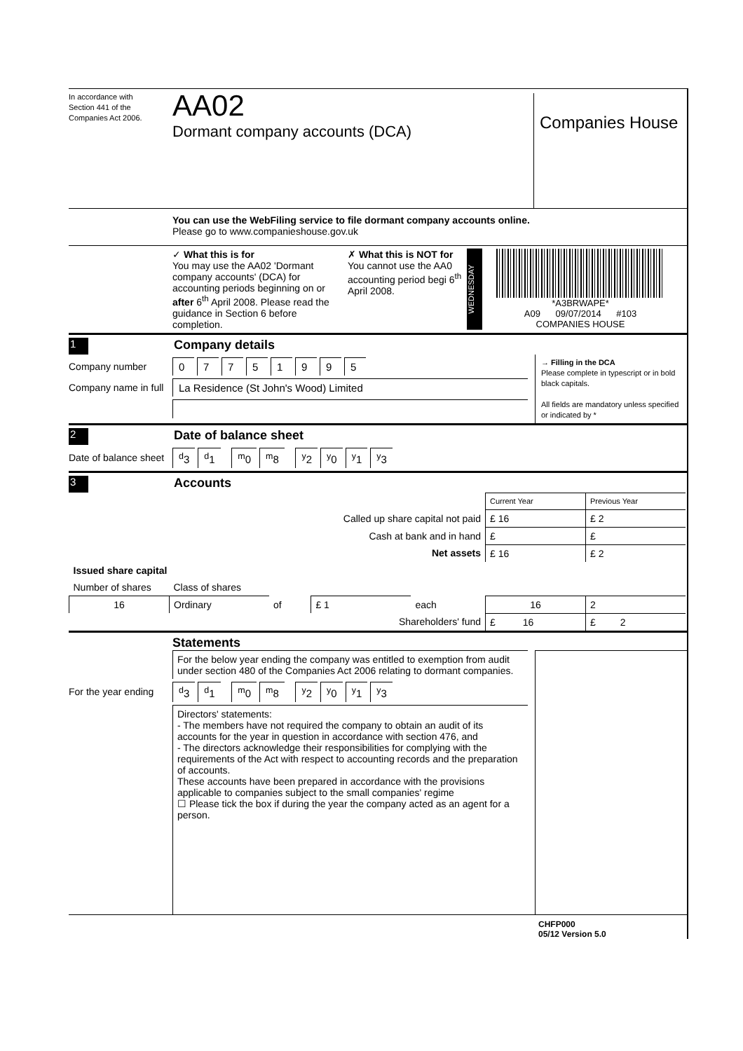In accordance with
Section 441 of the
Companies Act 2006.
AA02
Dormant company accounts (DCA)
Companies House
You can use the WebFiling service to file dormant company accounts online.
Please go to www.companieshouse.gov.uk
✓ What this is for
You may use the AA02 'Dormant company accounts' (DCA) for accounting periods beginning on or after 6<sup>th</sup> April 2008. Please read the guidance in Section 6 before completion.
✗ What this is NOT for
You cannot use the AA0 accounting period begi 6<sup>th</sup> April 2008.
WEDNESDAY
*A3BRWAPE*
A09 09/07/2014 #103
COMPANIES HOUSE
1
Company details
Company number 07751995
Company name in full La Residence (St John's Wood) Limited
→ Filling in the DCA
Please complete in typescript or in bold black capitals.
All fields are mandatory unless specified or indicated by *
2
Date of balance sheet
Date of balance sheet <sup>d</sup>3 <sup>d</sup>1 <sup>m</sup>0 <sup>m</sup>8 <sup>y</sup>2 <sup>y</sup>0 <sup>y</sup>1 <sup>y</sup>3
3
Accounts
| | | | | | Current Year | Previous Year |
| Called up share capital not paid | | | | | £ 16 | £ 2 |
| Cash at bank and in hand | | | | | £ | £ |
| Net assets | | | | | £ 16 | £ 2 |
| Issued share capital | | | | | | |
| Number of shares | Class of shares | | | | | |
| 16 | Ordinary | of | £ 1 | each | 16 | 2 |
| Shareholders' fund | | | | | £ 16 | £ 2 |
Statements
For the below year ending the company was entitled to exemption from audit under section 480 of the Companies Act 2006 relating to dormant companies.
For the year ending <sup>d</sup>3 <sup>d</sup>1 <sup>m</sup>0 <sup>m</sup>8 <sup>y</sup>2 <sup>y</sup>0 <sup>y</sup>1 <sup>y</sup>3
Directors' statements:
- The members have not required the company to obtain an audit of its accounts for the year in question in accordance with section 476, and
- The directors acknowledge their responsibilities for complying with the requirements of the Act with respect to accounting records and the preparation of accounts.
These accounts have been prepared in accordance with the provisions applicable to companies subject to the small companies' regime
☐ Please tick the box if during the year the company acted as an agent for a person.
CHFP000
05/12 Version 5.0